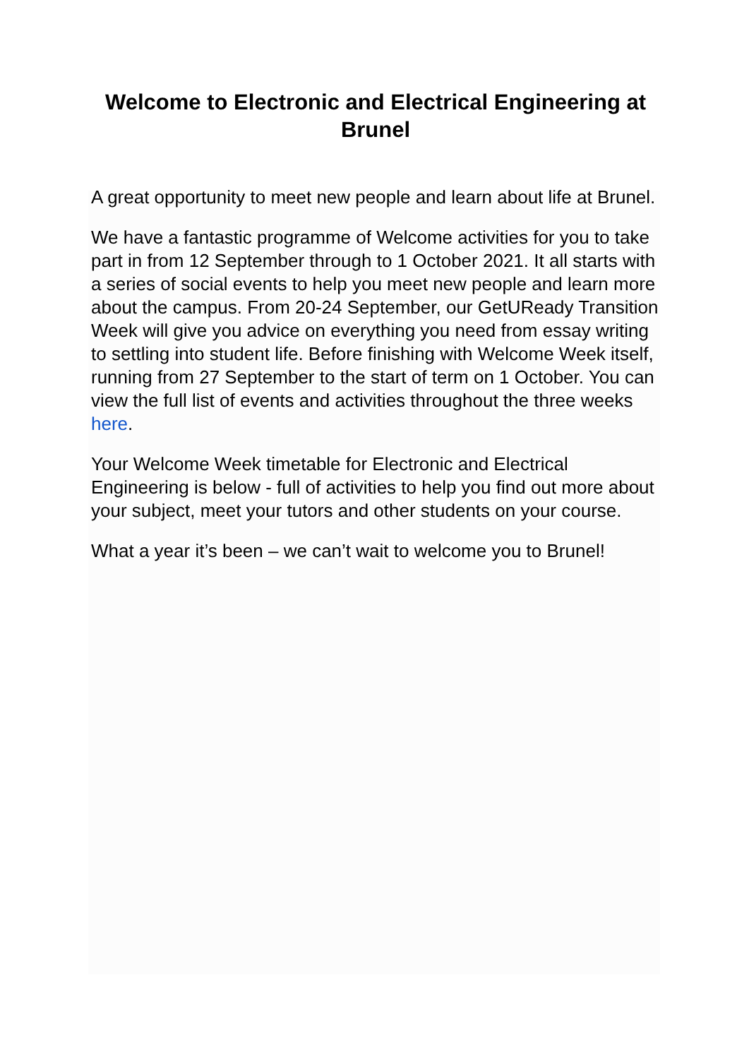Welcome to Electronic and Electrical Engineering at Brunel
A great opportunity to meet new people and learn about life at Brunel.
We have a fantastic programme of Welcome activities for you to take part in from 12 September through to 1 October 2021. It all starts with a series of social events to help you meet new people and learn more about the campus. From 20-24 September, our GetUReady Transition Week will give you advice on everything you need from essay writing to settling into student life. Before finishing with Welcome Week itself, running from 27 September to the start of term on 1 October. You can view the full list of events and activities throughout the three weeks here.
Your Welcome Week timetable for Electronic and Electrical Engineering is below - full of activities to help you find out more about your subject, meet your tutors and other students on your course.
What a year it’s been – we can’t wait to welcome you to Brunel!